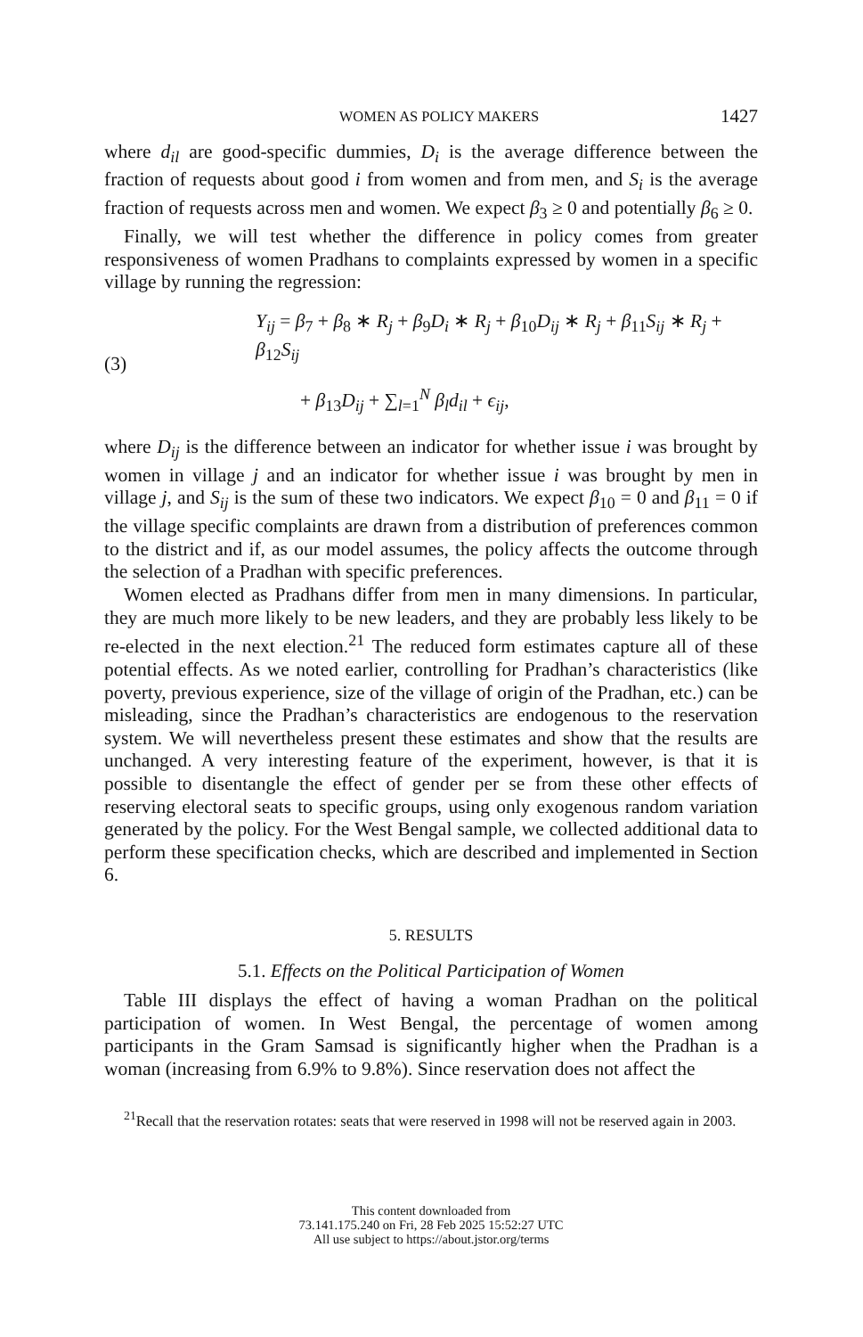WOMEN AS POLICY MAKERS 1427
where d<sub>il</sub> are good-specific dummies, D<sub>i</sub> is the average difference between the fraction of requests about good i from women and from men, and S<sub>i</sub> is the average fraction of requests across men and women. We expect β<sub>3</sub> ≥ 0 and potentially β<sub>6</sub> ≥ 0.
Finally, we will test whether the difference in policy comes from greater responsiveness of women Pradhans to complaints expressed by women in a specific village by running the regression:
(3)
Y<sub>ij</sub> = β<sub>7</sub> + β<sub>8</sub> ∗ R<sub>j</sub> + β<sub>9</sub>D<sub>i</sub> ∗ R<sub>j</sub> + β<sub>10</sub>D<sub>ij</sub> ∗ R<sub>j</sub> + β<sub>11</sub>S<sub>ij</sub> ∗ R<sub>j</sub> + β<sub>12</sub>S<sub>ij</sub>
+ β<sub>13</sub>D<sub>ij</sub> + ∑<sub>l=1</sub><sup>N</sup> β<sub>l</sub>d<sub>il</sub> + ϵ<sub>ij</sub>,
where D<sub>ij</sub> is the difference between an indicator for whether issue i was brought by women in village j and an indicator for whether issue i was brought by men in village j, and S<sub>ij</sub> is the sum of these two indicators. We expect β<sub>10</sub> = 0 and β<sub>11</sub> = 0 if the village specific complaints are drawn from a distribution of preferences common to the district and if, as our model assumes, the policy affects the outcome through the selection of a Pradhan with specific preferences.
Women elected as Pradhans differ from men in many dimensions. In particular, they are much more likely to be new leaders, and they are probably less likely to be re-elected in the next election.<sup>21</sup> The reduced form estimates capture all of these potential effects. As we noted earlier, controlling for Pradhan’s characteristics (like poverty, previous experience, size of the village of origin of the Pradhan, etc.) can be misleading, since the Pradhan’s characteristics are endogenous to the reservation system. We will nevertheless present these estimates and show that the results are unchanged. A very interesting feature of the experiment, however, is that it is possible to disentangle the effect of gender per se from these other effects of reserving electoral seats to specific groups, using only exogenous random variation generated by the policy. For the West Bengal sample, we collected additional data to perform these specification checks, which are described and implemented in Section 6.
5. RESULTS
5.1. Effects on the Political Participation of Women
Table III displays the effect of having a woman Pradhan on the political participation of women. In West Bengal, the percentage of women among participants in the Gram Samsad is significantly higher when the Pradhan is a woman (increasing from 6.9% to 9.8%). Since reservation does not affect the
<sup>21</sup> Recall that the reservation rotates: seats that were reserved in 1998 will not be reserved again in 2003.
This content downloaded from
73.141.175.240 on Fri, 28 Feb 2025 15:52:27 UTC
All use subject to https://about.jstor.org/terms